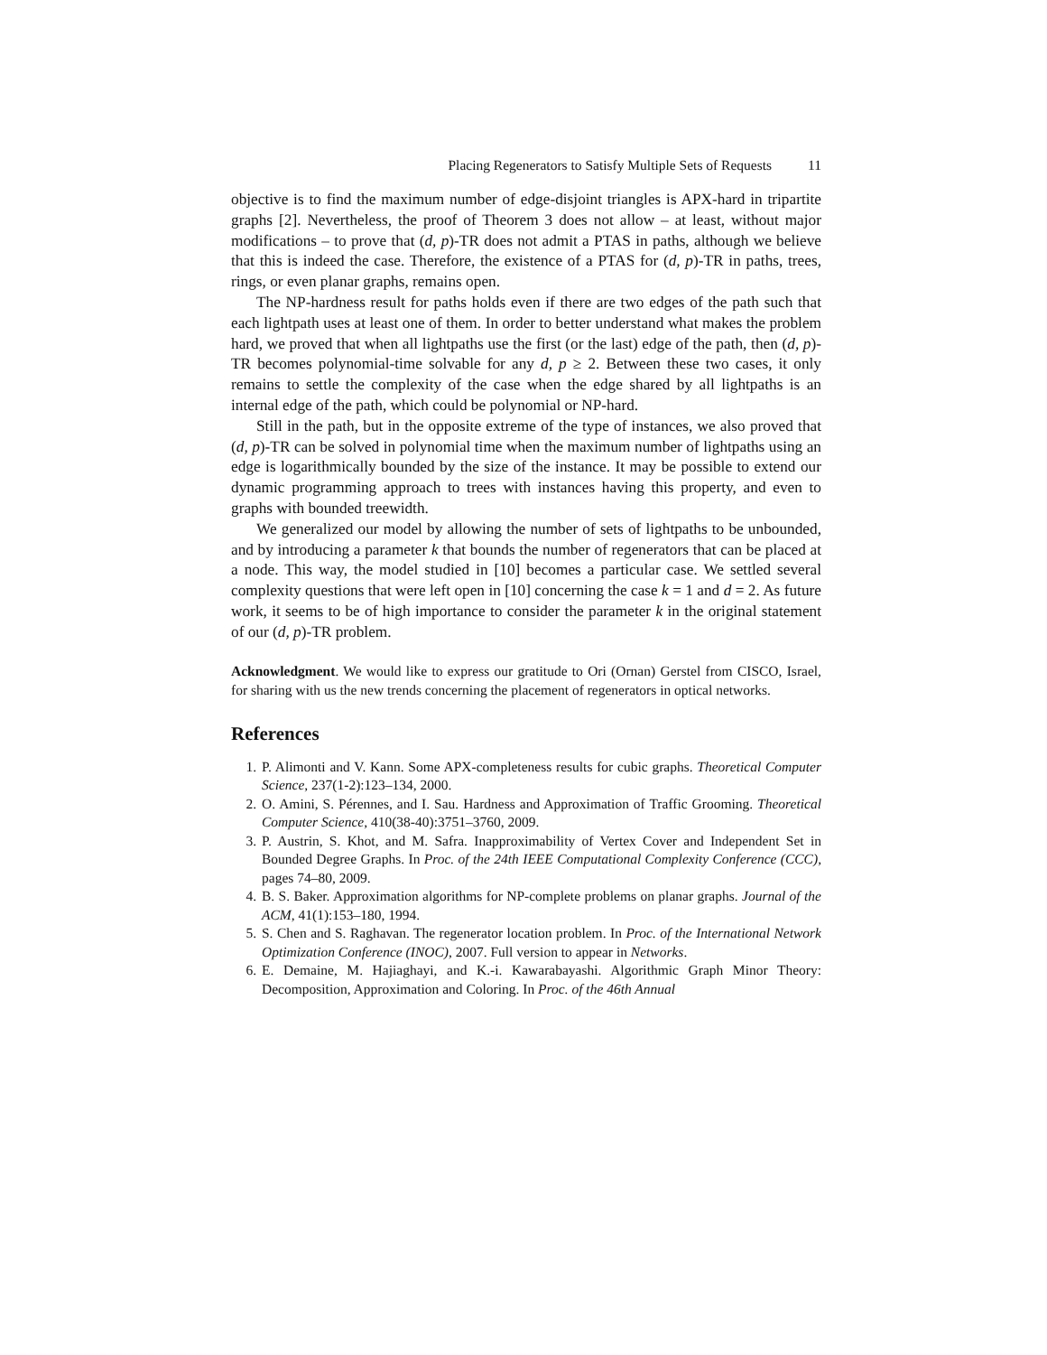Placing Regenerators to Satisfy Multiple Sets of Requests 11
objective is to find the maximum number of edge-disjoint triangles is APX-hard in tripartite graphs [2]. Nevertheless, the proof of Theorem 3 does not allow – at least, without major modifications – to prove that (d, p)-TR does not admit a PTAS in paths, although we believe that this is indeed the case. Therefore, the existence of a PTAS for (d, p)-TR in paths, trees, rings, or even planar graphs, remains open.
The NP-hardness result for paths holds even if there are two edges of the path such that each lightpath uses at least one of them. In order to better understand what makes the problem hard, we proved that when all lightpaths use the first (or the last) edge of the path, then (d, p)-TR becomes polynomial-time solvable for any d, p ≥ 2. Between these two cases, it only remains to settle the complexity of the case when the edge shared by all lightpaths is an internal edge of the path, which could be polynomial or NP-hard.
Still in the path, but in the opposite extreme of the type of instances, we also proved that (d, p)-TR can be solved in polynomial time when the maximum number of lightpaths using an edge is logarithmically bounded by the size of the instance. It may be possible to extend our dynamic programming approach to trees with instances having this property, and even to graphs with bounded treewidth.
We generalized our model by allowing the number of sets of lightpaths to be unbounded, and by introducing a parameter k that bounds the number of regenerators that can be placed at a node. This way, the model studied in [10] becomes a particular case. We settled several complexity questions that were left open in [10] concerning the case k = 1 and d = 2. As future work, it seems to be of high importance to consider the parameter k in the original statement of our (d, p)-TR problem.
Acknowledgment. We would like to express our gratitude to Ori (Ornan) Gerstel from CISCO, Israel, for sharing with us the new trends concerning the placement of regenerators in optical networks.
References
1. P. Alimonti and V. Kann. Some APX-completeness results for cubic graphs. Theoretical Computer Science, 237(1-2):123–134, 2000.
2. O. Amini, S. Pérennes, and I. Sau. Hardness and Approximation of Traffic Grooming. Theoretical Computer Science, 410(38-40):3751–3760, 2009.
3. P. Austrin, S. Khot, and M. Safra. Inapproximability of Vertex Cover and Independent Set in Bounded Degree Graphs. In Proc. of the 24th IEEE Computational Complexity Conference (CCC), pages 74–80, 2009.
4. B. S. Baker. Approximation algorithms for NP-complete problems on planar graphs. Journal of the ACM, 41(1):153–180, 1994.
5. S. Chen and S. Raghavan. The regenerator location problem. In Proc. of the International Network Optimization Conference (INOC), 2007. Full version to appear in Networks.
6. E. Demaine, M. Hajiaghayi, and K.-i. Kawarabayashi. Algorithmic Graph Minor Theory: Decomposition, Approximation and Coloring. In Proc. of the 46th Annual